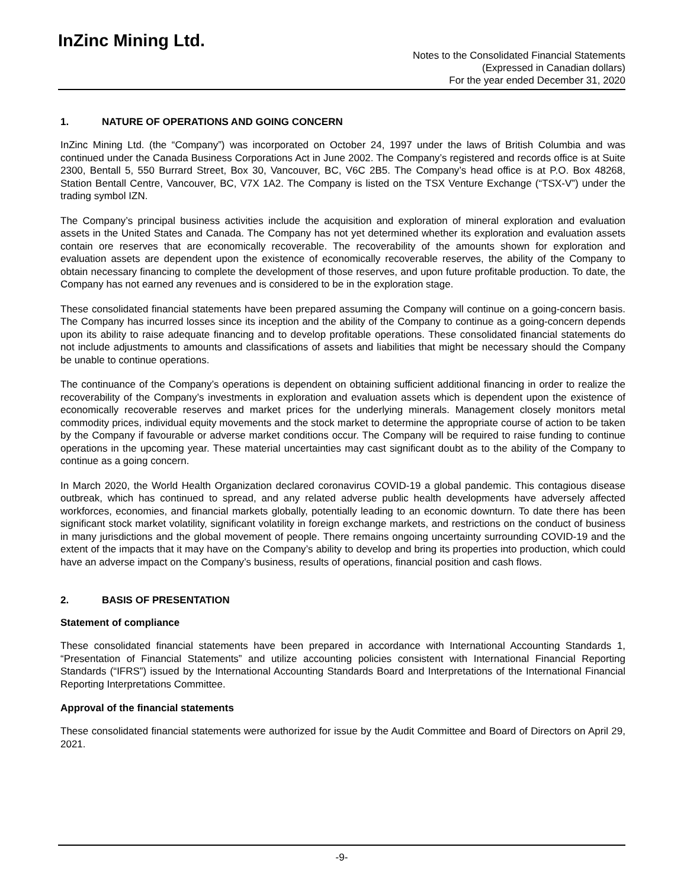InZinc Mining Ltd.
Notes to the Consolidated Financial Statements
(Expressed in Canadian dollars)
For the year ended December 31, 2020
1. NATURE OF OPERATIONS AND GOING CONCERN
InZinc Mining Ltd. (the “Company”) was incorporated on October 24, 1997 under the laws of British Columbia and was continued under the Canada Business Corporations Act in June 2002. The Company’s registered and records office is at Suite 2300, Bentall 5, 550 Burrard Street, Box 30, Vancouver, BC, V6C 2B5. The Company’s head office is at P.O. Box 48268, Station Bentall Centre, Vancouver, BC, V7X 1A2. The Company is listed on the TSX Venture Exchange (“TSX-V”) under the trading symbol IZN.
The Company’s principal business activities include the acquisition and exploration of mineral exploration and evaluation assets in the United States and Canada. The Company has not yet determined whether its exploration and evaluation assets contain ore reserves that are economically recoverable. The recoverability of the amounts shown for exploration and evaluation assets are dependent upon the existence of economically recoverable reserves, the ability of the Company to obtain necessary financing to complete the development of those reserves, and upon future profitable production. To date, the Company has not earned any revenues and is considered to be in the exploration stage.
These consolidated financial statements have been prepared assuming the Company will continue on a going-concern basis. The Company has incurred losses since its inception and the ability of the Company to continue as a going-concern depends upon its ability to raise adequate financing and to develop profitable operations. These consolidated financial statements do not include adjustments to amounts and classifications of assets and liabilities that might be necessary should the Company be unable to continue operations.
The continuance of the Company’s operations is dependent on obtaining sufficient additional financing in order to realize the recoverability of the Company’s investments in exploration and evaluation assets which is dependent upon the existence of economically recoverable reserves and market prices for the underlying minerals. Management closely monitors metal commodity prices, individual equity movements and the stock market to determine the appropriate course of action to be taken by the Company if favourable or adverse market conditions occur. The Company will be required to raise funding to continue operations in the upcoming year. These material uncertainties may cast significant doubt as to the ability of the Company to continue as a going concern.
In March 2020, the World Health Organization declared coronavirus COVID-19 a global pandemic. This contagious disease outbreak, which has continued to spread, and any related adverse public health developments have adversely affected workforces, economies, and financial markets globally, potentially leading to an economic downturn. To date there has been significant stock market volatility, significant volatility in foreign exchange markets, and restrictions on the conduct of business in many jurisdictions and the global movement of people. There remains ongoing uncertainty surrounding COVID-19 and the extent of the impacts that it may have on the Company’s ability to develop and bring its properties into production, which could have an adverse impact on the Company’s business, results of operations, financial position and cash flows.
2. BASIS OF PRESENTATION
Statement of compliance
These consolidated financial statements have been prepared in accordance with International Accounting Standards 1, “Presentation of Financial Statements” and utilize accounting policies consistent with International Financial Reporting Standards (“IFRS”) issued by the International Accounting Standards Board and Interpretations of the International Financial Reporting Interpretations Committee.
Approval of the financial statements
These consolidated financial statements were authorized for issue by the Audit Committee and Board of Directors on April 29, 2021.
-9-